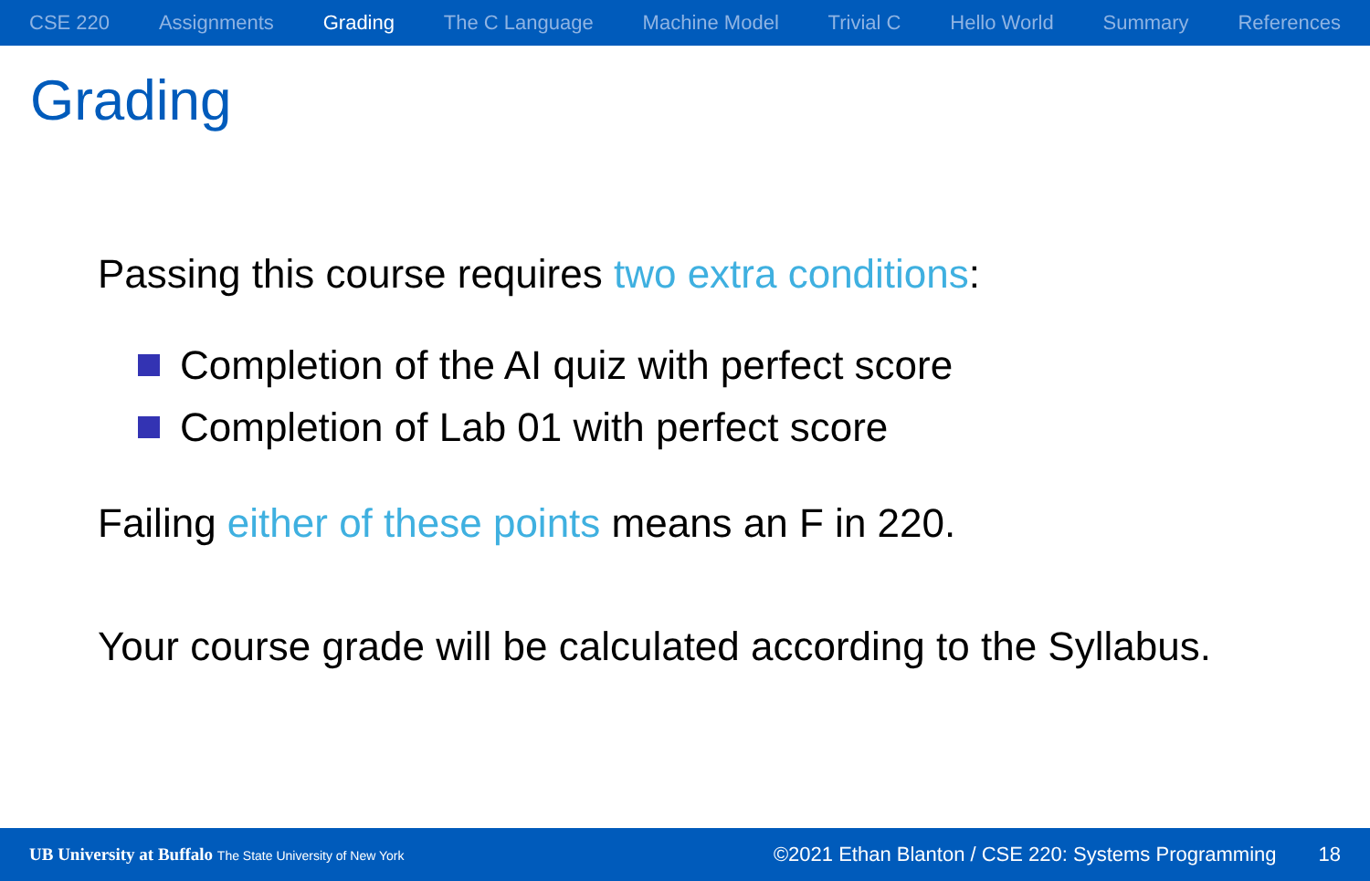CSE 220 Assignments Grading The C Language Machine Model Trivial C Hello World Summary References
Grading
Passing this course requires two extra conditions:
Completion of the AI quiz with perfect score
Completion of Lab 01 with perfect score
Failing either of these points means an F in 220.
Your course grade will be calculated according to the Syllabus.
UB University at Buffalo The State University of New York ©2021 Ethan Blanton / CSE 220: Systems Programming 18